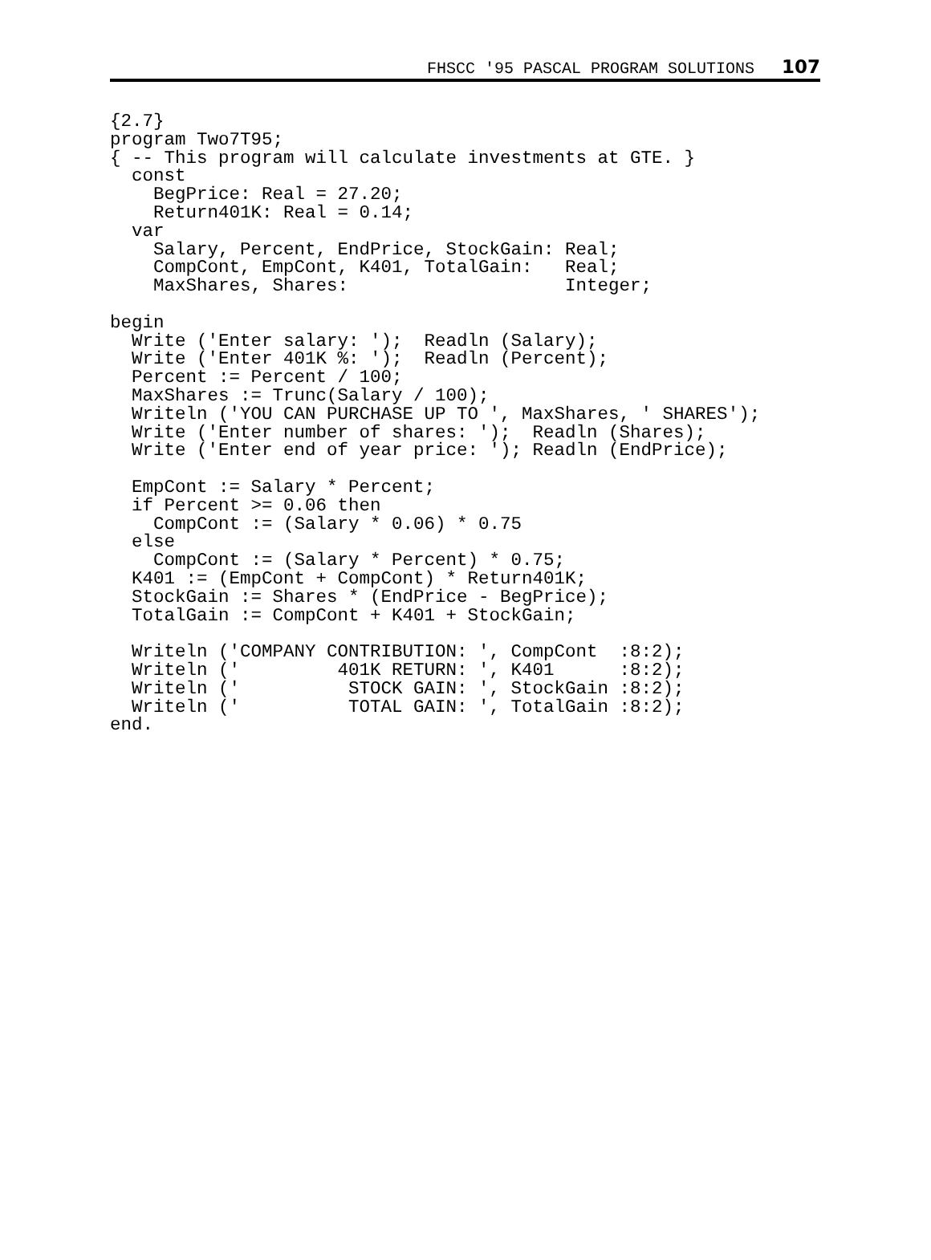FHSCC '95 PASCAL PROGRAM SOLUTIONS 107
{2.7}
program Two7T95;
{ -- This program will calculate investments at GTE. }
  const
    BegPrice: Real = 27.20;
    Return401K: Real = 0.14;
  var
    Salary, Percent, EndPrice, StockGain: Real;
    CompCont, EmpCont, K401, TotalGain:   Real;
    MaxShares, Shares:                    Integer;

begin
  Write ('Enter salary: ');  Readln (Salary);
  Write ('Enter 401K %: ');  Readln (Percent);
  Percent := Percent / 100;
  MaxShares := Trunc(Salary / 100);
  Writeln ('YOU CAN PURCHASE UP TO ', MaxShares, ' SHARES');
  Write ('Enter number of shares: ');  Readln (Shares);
  Write ('Enter end of year price: '); Readln (EndPrice);

  EmpCont := Salary * Percent;
  if Percent >= 0.06 then
    CompCont := (Salary * 0.06) * 0.75
  else
    CompCont := (Salary * Percent) * 0.75;
  K401 := (EmpCont + CompCont) * Return401K;
  StockGain := Shares * (EndPrice - BegPrice);
  TotalGain := CompCont + K401 + StockGain;

  Writeln ('COMPANY CONTRIBUTION: ', CompCont  :8:2);
  Writeln ('         401K RETURN: ', K401      :8:2);
  Writeln ('          STOCK GAIN: ', StockGain :8:2);
  Writeln ('          TOTAL GAIN: ', TotalGain :8:2);
end.